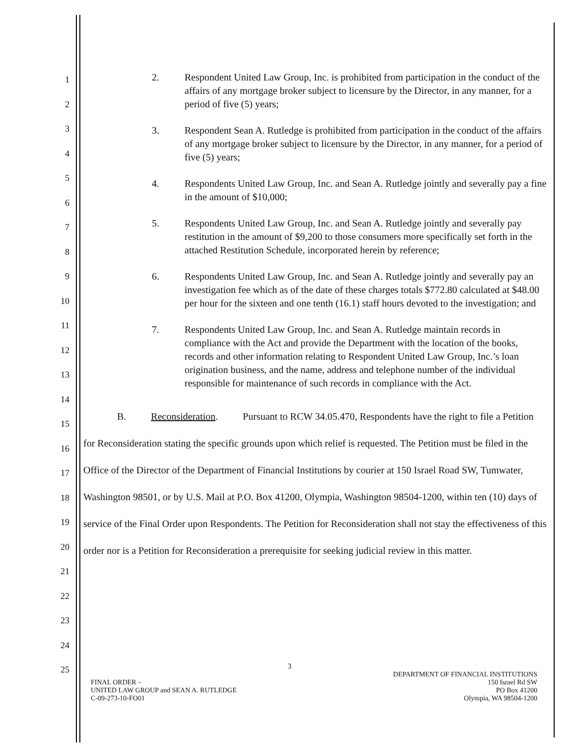1
2
3
4
5
6
7
8
9
10
11
12
13
14
15
16
17
18
19
20
21
22
23
24
25
2. Respondent United Law Group, Inc. is prohibited from participation in the conduct of the affairs of any mortgage broker subject to licensure by the Director, in any manner, for a period of five (5) years;
3. Respondent Sean A. Rutledge is prohibited from participation in the conduct of the affairs of any mortgage broker subject to licensure by the Director, in any manner, for a period of five (5) years;
4. Respondents United Law Group, Inc. and Sean A. Rutledge jointly and severally pay a fine in the amount of $10,000;
5. Respondents United Law Group, Inc. and Sean A. Rutledge jointly and severally pay restitution in the amount of $9,200 to those consumers more specifically set forth in the attached Restitution Schedule, incorporated herein by reference;
6. Respondents United Law Group, Inc. and Sean A. Rutledge jointly and severally pay an investigation fee which as of the date of these charges totals $772.80 calculated at $48.00 per hour for the sixteen and one tenth (16.1) staff hours devoted to the investigation; and
7. Respondents United Law Group, Inc. and Sean A. Rutledge maintain records in compliance with the Act and provide the Department with the location of the books, records and other information relating to Respondent United Law Group, Inc.’s loan origination business, and the name, address and telephone number of the individual responsible for maintenance of such records in compliance with the Act.
B. Reconsideration. Pursuant to RCW 34.05.470, Respondents have the right to file a Petition for Reconsideration stating the specific grounds upon which relief is requested. The Petition must be filed in the Office of the Director of the Department of Financial Institutions by courier at 150 Israel Road SW, Tumwater, Washington 98501, or by U.S. Mail at P.O. Box 41200, Olympia, Washington 98504-1200, within ten (10) days of service of the Final Order upon Respondents. The Petition for Reconsideration shall not stay the effectiveness of this order nor is a Petition for Reconsideration a prerequisite for seeking judicial review in this matter.
3
FINAL ORDER –
UNITED LAW GROUP and SEAN A. RUTLEDGE
C-09-273-10-FO01
DEPARTMENT OF FINANCIAL INSTITUTIONS
150 Israel Rd SW
PO Box 41200
Olympia, WA 98504-1200